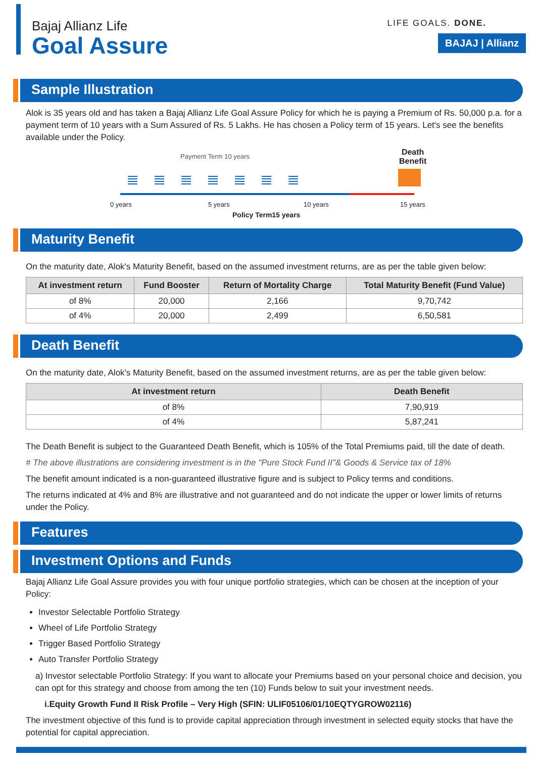Bajaj Allianz Life
Goal Assure
LIFE GOALS. DONE.
BAJAJ | Allianz
Sample Illustration
Alok is 35 years old and has taken a Bajaj Allianz Life Goal Assure Policy for which he is paying a Premium of Rs. 50,000 p.a. for a payment term of 10 years with a Sum Assured of Rs. 5 Lakhs. He has chosen a Policy term of 15 years. Let's see the benefits available under the Policy.
Payment Term 10 years
Death
Benefit
≣≣≣≣≣≣≣
0 years 5 years 10 years 15 years
Policy Term15 years
Maturity Benefit
On the maturity date, Alok's Maturity Benefit, based on the assumed investment returns, are as per the table given below:
| At investment return | Fund Booster | Return of Mortality Charge | Total Maturity Benefit (Fund Value) |
| --- | --- | --- | --- |
| of 8% | 20,000 | 2,166 | 9,70,742 |
| of 4% | 20,000 | 2,499 | 6,50,581 |
Death Benefit
On the maturity date, Alok's Maturity Benefit, based on the assumed investment returns, are as per the table given below:
| At investment return | Death Benefit |
| --- | --- |
| of 8% | 7,90,919 |
| of 4% | 5,87,241 |
The Death Benefit is subject to the Guaranteed Death Benefit, which is 105% of the Total Premiums paid, till the date of death.
# The above illustrations are considering investment is in the "Pure Stock Fund II"& Goods & Service tax of 18%
The benefit amount indicated is a non-guaranteed illustrative figure and is subject to Policy terms and conditions.
The returns indicated at 4% and 8% are illustrative and not guaranteed and do not indicate the upper or lower limits of returns under the Policy.
Features
Investment Options and Funds
Bajaj Allianz Life Goal Assure provides you with four unique portfolio strategies, which can be chosen at the inception of your Policy:
Investor Selectable Portfolio Strategy
Wheel of Life Portfolio Strategy
Trigger Based Portfolio Strategy
Auto Transfer Portfolio Strategy
a) Investor selectable Portfolio Strategy: If you want to allocate your Premiums based on your personal choice and decision, you can opt for this strategy and choose from among the ten (10) Funds below to suit your investment needs.
i.Equity Growth Fund II Risk Profile – Very High (SFIN: ULIF05106/01/10EQTYGROW02116)
The investment objective of this fund is to provide capital appreciation through investment in selected equity stocks that have the potential for capital appreciation.